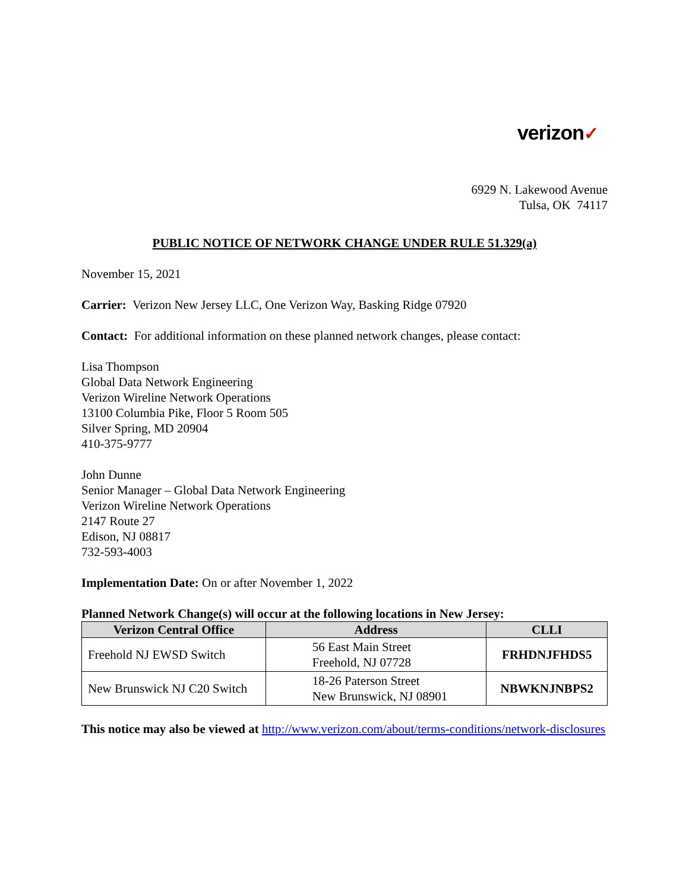verizon✓
6929 N. Lakewood Avenue
Tulsa, OK 74117
PUBLIC NOTICE OF NETWORK CHANGE UNDER RULE 51.329(a)
November 15, 2021
Carrier: Verizon New Jersey LLC, One Verizon Way, Basking Ridge 07920
Contact: For additional information on these planned network changes, please contact:
Lisa Thompson
Global Data Network Engineering
Verizon Wireline Network Operations
13100 Columbia Pike, Floor 5 Room 505
Silver Spring, MD 20904
410-375-9777
John Dunne
Senior Manager – Global Data Network Engineering
Verizon Wireline Network Operations
2147 Route 27
Edison, NJ 08817
732-593-4003
Implementation Date: On or after November 1, 2022
Planned Network Change(s) will occur at the following locations in New Jersey:
| Verizon Central Office | Address | CLLI |
| --- | --- | --- |
| Freehold NJ EWSD Switch | 56 East Main Street Freehold, NJ 07728 | FRHDNJFHDS5 |
| New Brunswick NJ C20 Switch | 18-26 Paterson Street New Brunswick, NJ 08901 | NBWKNJNBPS2 |
This notice may also be viewed at http://www.verizon.com/about/terms-conditions/network-disclosures